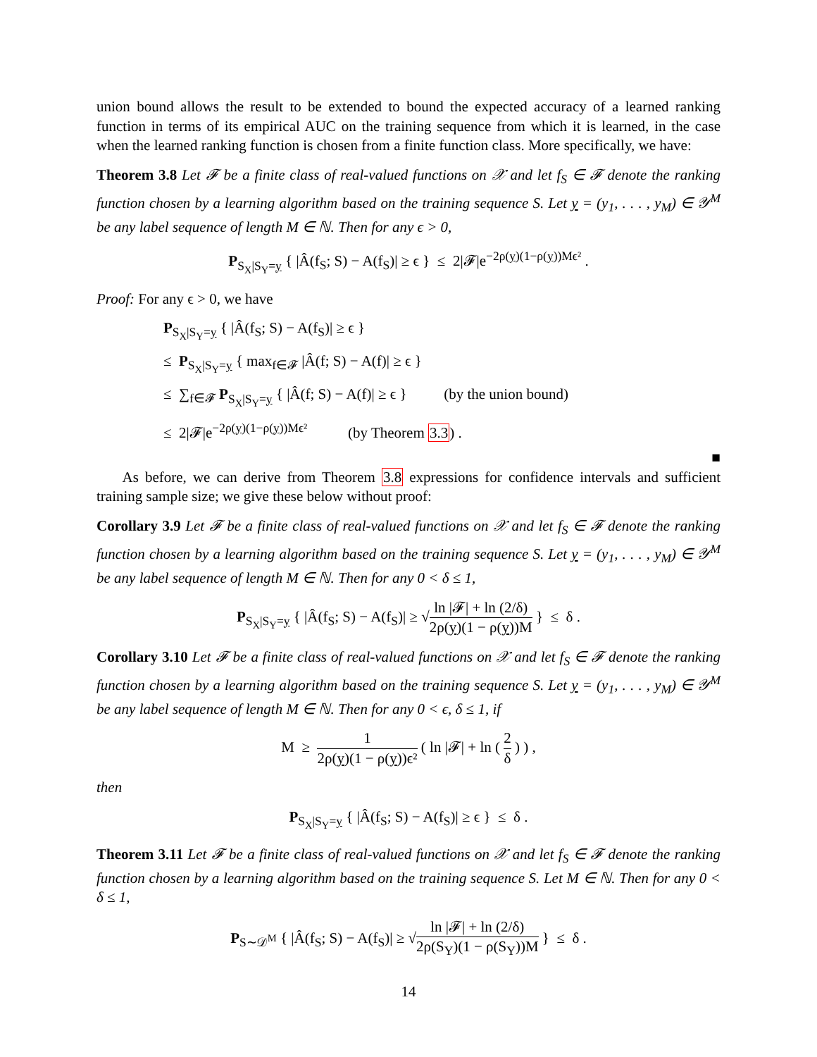union bound allows the result to be extended to bound the expected accuracy of a learned ranking function in terms of its empirical AUC on the training sequence from which it is learned, in the case when the learned ranking function is chosen from a finite function class. More specifically, we have:
Theorem 3.8 Let 𝓕 be a finite class of real-valued functions on 𝒳 and let f<sub>S</sub> ∈ 𝓕 denote the ranking function chosen by a learning algorithm based on the training sequence S. Let y = (y<sub>1</sub>, . . . , y<sub>M</sub>) ∈ 𝒴<sup>M</sup> be any label sequence of length M ∈ ℕ. Then for any ϵ > 0,
P<sub>S<sub>X</sub>|S<sub>Y</sub>=y</sub> { |Â(f<sub>S</sub>; S) − A(f<sub>S</sub>)| ≥ ϵ } ≤ 2|𝓕|e<sup>−2ρ(y)(1−ρ(y))Mϵ²</sup> .
Proof: For any ϵ > 0, we have
P<sub>S<sub>X</sub>|S<sub>Y</sub>=y</sub> { |Â(f<sub>S</sub>; S) − A(f<sub>S</sub>)| ≥ ϵ }
≤ P<sub>S<sub>X</sub>|S<sub>Y</sub>=y</sub> { max<sub>f∈𝓕</sub> |Â(f; S) − A(f)| ≥ ϵ }
≤ ∑<sub>f∈𝓕</sub> P<sub>S<sub>X</sub>|S<sub>Y</sub>=y</sub> { |Â(f; S) − A(f)| ≥ ϵ } (by the union bound)
≤ 2|𝓕|e<sup>−2ρ(y)(1−ρ(y))Mϵ²</sup> (by Theorem 3.3) .
■
As before, we can derive from Theorem 3.8 expressions for confidence intervals and sufficient training sample size; we give these below without proof:
Corollary 3.9 Let 𝓕 be a finite class of real-valued functions on 𝒳 and let f<sub>S</sub> ∈ 𝓕 denote the ranking function chosen by a learning algorithm based on the training sequence S. Let y = (y<sub>1</sub>, . . . , y<sub>M</sub>) ∈ 𝒴<sup>M</sup> be any label sequence of length M ∈ ℕ. Then for any 0 < δ ≤ 1,
P<sub>S<sub>X</sub>|S<sub>Y</sub>=y</sub> { |Â(f<sub>S</sub>; S) − A(f<sub>S</sub>)| ≥ √ln |𝓕| + ln (2/δ) 2ρ(y)(1 − ρ(y))M } ≤ δ .
Corollary 3.10 Let 𝓕 be a finite class of real-valued functions on 𝒳 and let f<sub>S</sub> ∈ 𝓕 denote the ranking function chosen by a learning algorithm based on the training sequence S. Let y = (y<sub>1</sub>, . . . , y<sub>M</sub>) ∈ 𝒴<sup>M</sup> be any label sequence of length M ∈ ℕ. Then for any 0 < ϵ, δ ≤ 1, if
M ≥ 1 2ρ(y)(1 − ρ(y))ϵ² ( ln |𝓕| + ln ( 2 δ ) ) ,
then
P<sub>S<sub>X</sub>|S<sub>Y</sub>=y</sub> { |Â(f<sub>S</sub>; S) − A(f<sub>S</sub>)| ≥ ϵ } ≤ δ .
Theorem 3.11 Let 𝓕 be a finite class of real-valued functions on 𝒳 and let f<sub>S</sub> ∈ 𝓕 denote the ranking function chosen by a learning algorithm based on the training sequence S. Let M ∈ ℕ. Then for any 0 < δ ≤ 1,
P<sub>S∼𝒟<sup>M</sup></sub> { |Â(f<sub>S</sub>; S) − A(f<sub>S</sub>)| ≥ √ln |𝓕| + ln (2/δ) 2ρ(S<sub>Y</sub>)(1 − ρ(S<sub>Y</sub>))M } ≤ δ .
14